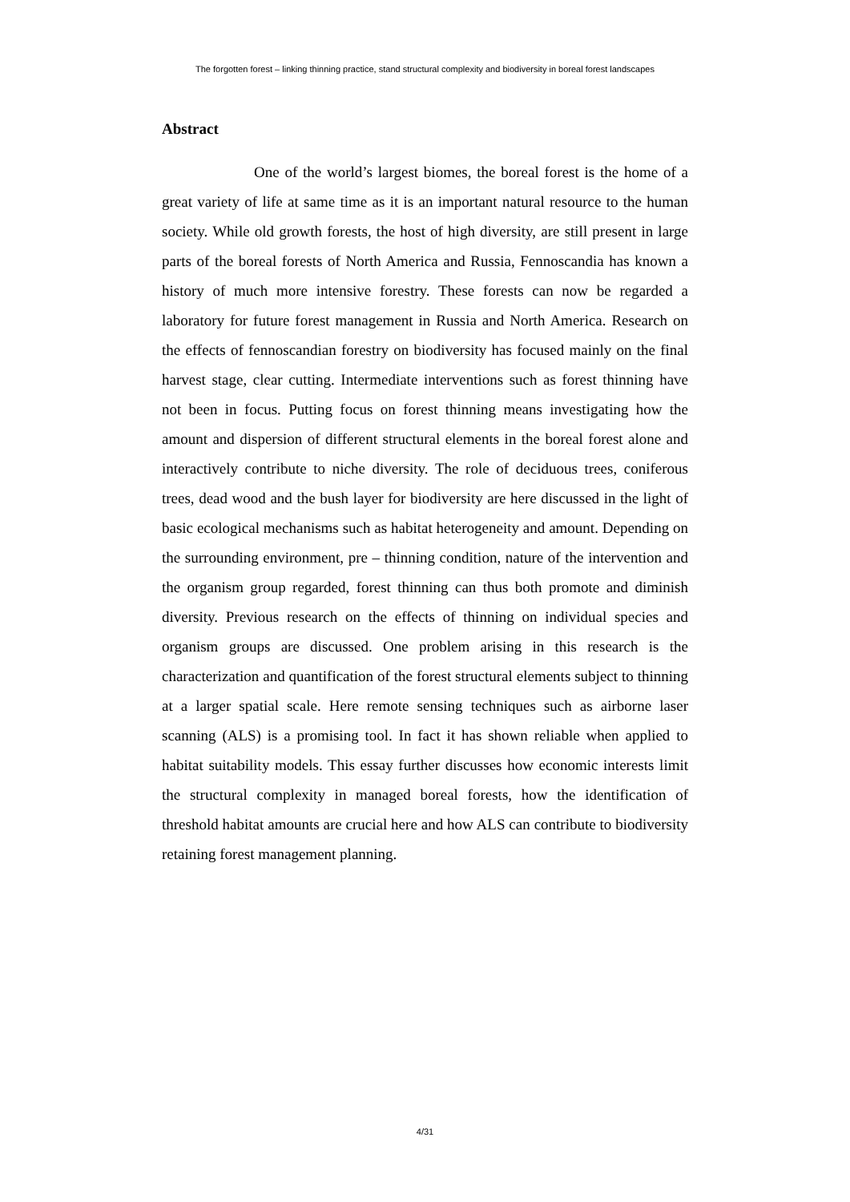The forgotten forest – linking thinning practice, stand structural complexity and biodiversity in boreal forest landscapes
Abstract
One of the world’s largest biomes, the boreal forest is the home of a great variety of life at same time as it is an important natural resource to the human society. While old growth forests, the host of high diversity, are still present in large parts of the boreal forests of North America and Russia, Fennoscandia has known a history of much more intensive forestry. These forests can now be regarded a laboratory for future forest management in Russia and North America. Research on the effects of fennoscandian forestry on biodiversity has focused mainly on the final harvest stage, clear cutting. Intermediate interventions such as forest thinning have not been in focus. Putting focus on forest thinning means investigating how the amount and dispersion of different structural elements in the boreal forest alone and interactively contribute to niche diversity. The role of deciduous trees, coniferous trees, dead wood and the bush layer for biodiversity are here discussed in the light of basic ecological mechanisms such as habitat heterogeneity and amount. Depending on the surrounding environment, pre – thinning condition, nature of the intervention and the organism group regarded, forest thinning can thus both promote and diminish diversity. Previous research on the effects of thinning on individual species and organism groups are discussed. One problem arising in this research is the characterization and quantification of the forest structural elements subject to thinning at a larger spatial scale. Here remote sensing techniques such as airborne laser scanning (ALS) is a promising tool. In fact it has shown reliable when applied to habitat suitability models. This essay further discusses how economic interests limit the structural complexity in managed boreal forests, how the identification of threshold habitat amounts are crucial here and how ALS can contribute to biodiversity retaining forest management planning.
4/31